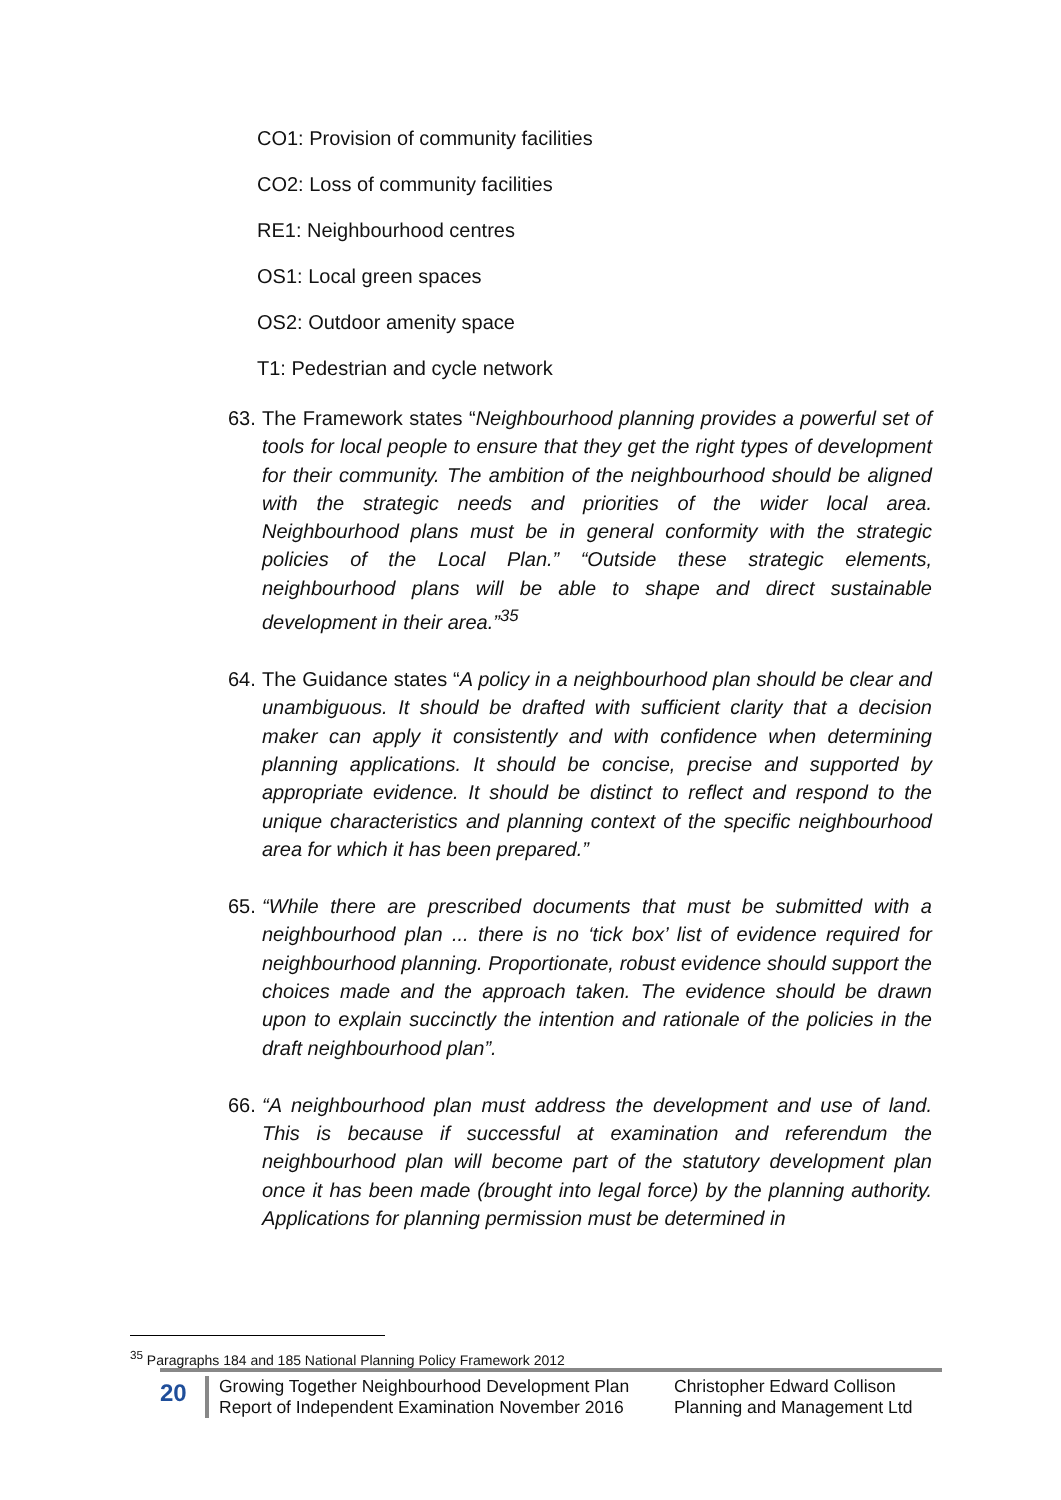CO1: Provision of community facilities
CO2: Loss of community facilities
RE1: Neighbourhood centres
OS1: Local green spaces
OS2: Outdoor amenity space
T1: Pedestrian and cycle network
63. The Framework states “Neighbourhood planning provides a powerful set of tools for local people to ensure that they get the right types of development for their community. The ambition of the neighbourhood should be aligned with the strategic needs and priorities of the wider local area. Neighbourhood plans must be in general conformity with the strategic policies of the Local Plan.” “Outside these strategic elements, neighbourhood plans will be able to shape and direct sustainable development in their area.”<sup>35</sup>
64. The Guidance states “A policy in a neighbourhood plan should be clear and unambiguous. It should be drafted with sufficient clarity that a decision maker can apply it consistently and with confidence when determining planning applications. It should be concise, precise and supported by appropriate evidence. It should be distinct to reflect and respond to the unique characteristics and planning context of the specific neighbourhood area for which it has been prepared.”
65. “While there are prescribed documents that must be submitted with a neighbourhood plan ... there is no ‘tick box’ list of evidence required for neighbourhood planning. Proportionate, robust evidence should support the choices made and the approach taken. The evidence should be drawn upon to explain succinctly the intention and rationale of the policies in the draft neighbourhood plan”.
66. “A neighbourhood plan must address the development and use of land. This is because if successful at examination and referendum the neighbourhood plan will become part of the statutory development plan once it has been made (brought into legal force) by the planning authority. Applications for planning permission must be determined in
<sup>35</sup> Paragraphs 184 and 185 National Planning Policy Framework 2012
20
Growing Together Neighbourhood Development Plan
Report of Independent Examination November 2016
Christopher Edward Collison
Planning and Management Ltd